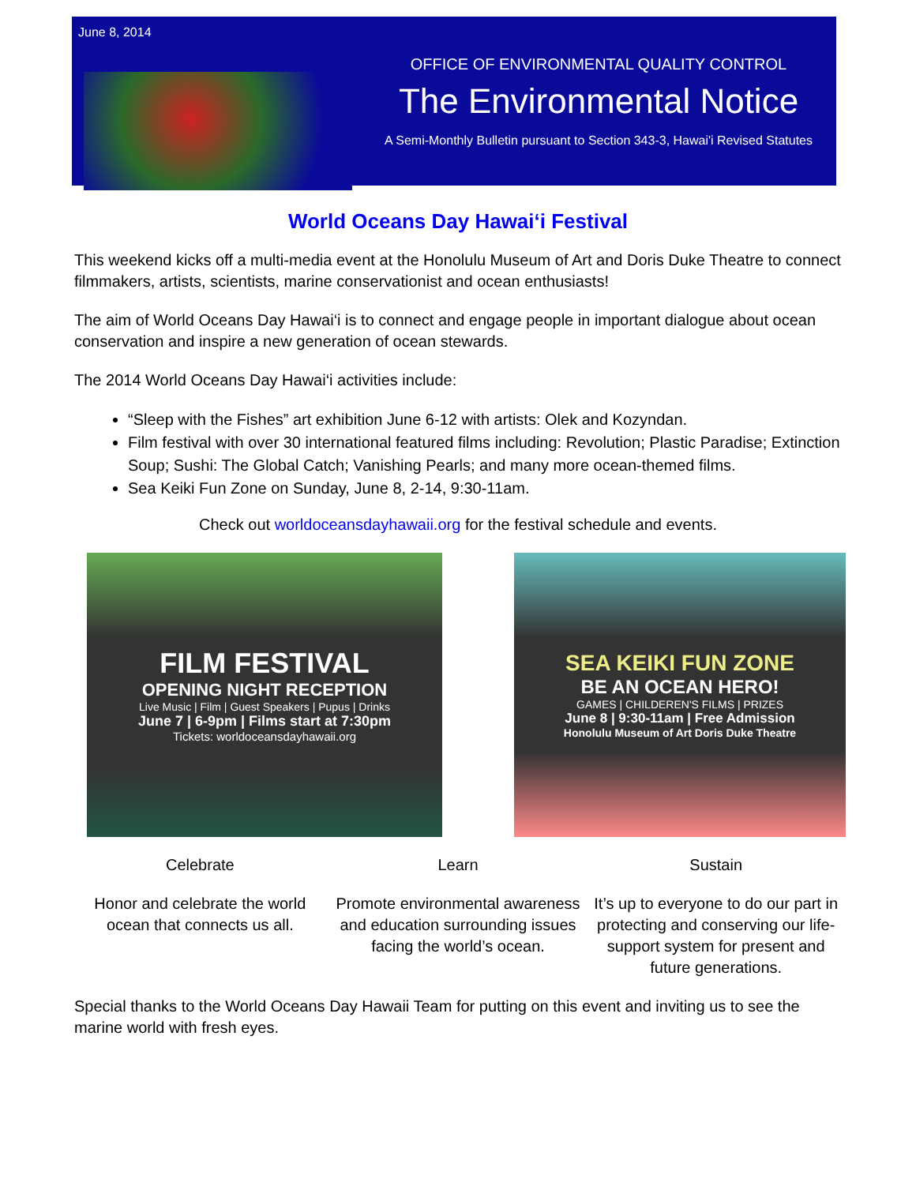June 8, 2014
OFFICE OF ENVIRONMENTAL QUALITY CONTROL
The Environmental Notice
A Semi-Monthly Bulletin pursuant to Section 343-3, Hawai'i Revised Statutes
World Oceans Day Hawai‘i Festival
This weekend kicks off a multi-media event at the Honolulu Museum of Art and Doris Duke Theatre to connect filmmakers, artists, scientists, marine conservationist and ocean enthusiasts!
The aim of World Oceans Day Hawai‘i is to connect and engage people in important dialogue about ocean conservation and inspire a new generation of ocean stewards.
The 2014 World Oceans Day Hawai‘i activities include:
“Sleep with the Fishes” art exhibition June 6-12 with artists: Olek and Kozyndan.
Film festival with over 30 international featured films including: Revolution; Plastic Paradise; Extinction Soup; Sushi: The Global Catch; Vanishing Pearls; and many more ocean-themed films.
Sea Keiki Fun Zone on Sunday, June 8, 2-14, 9:30-11am.
Check out worldoceansdayhawaii.org for the festival schedule and events.
FILM FESTIVAL
OPENING NIGHT RECEPTION
Live Music | Film | Guest Speakers | Pupus | Drinks
June 7 | 6-9pm | Films start at 7:30pm
Tickets: worldoceansdayhawaii.org
SEA KEIKI FUN ZONE
BE AN OCEAN HERO!
GAMES | CHILDEREN'S FILMS | PRIZES
June 8 | 9:30-11am | Free Admission
Honolulu Museum of Art Doris Duke Theatre
Celebrate Learn Sustain
Honor and celebrate the world ocean that connects us all.
Promote environmental awareness and education surrounding issues facing the world’s ocean.
It’s up to everyone to do our part in protecting and conserving our life-support system for present and future generations.
Special thanks to the World Oceans Day Hawaii Team for putting on this event and inviting us to see the marine world with fresh eyes.